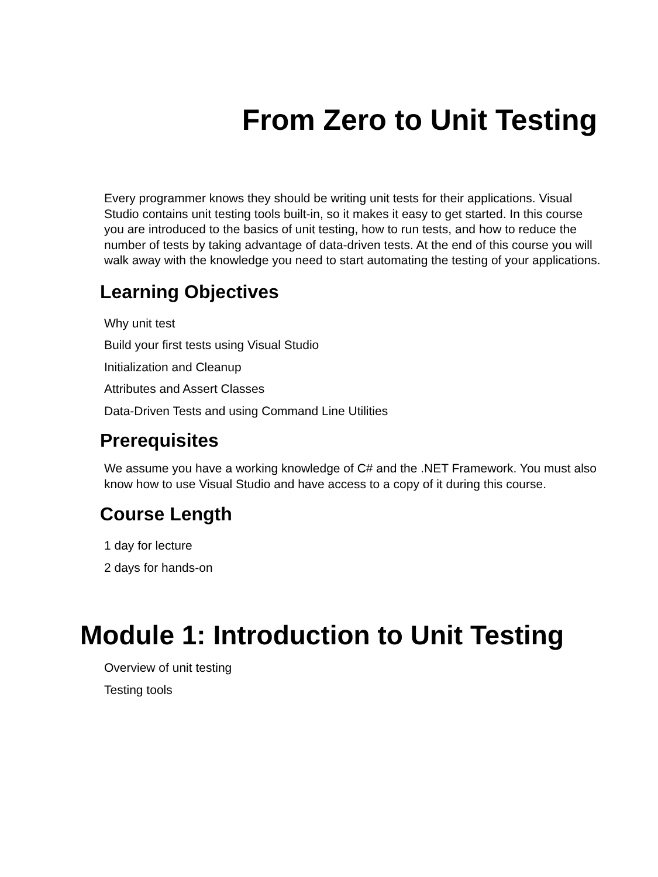From Zero to Unit Testing
Every programmer knows they should be writing unit tests for their applications. Visual Studio contains unit testing tools built-in, so it makes it easy to get started. In this course you are introduced to the basics of unit testing, how to run tests, and how to reduce the number of tests by taking advantage of data-driven tests. At the end of this course you will walk away with the knowledge you need to start automating the testing of your applications.
Learning Objectives
Why unit test
Build your first tests using Visual Studio
Initialization and Cleanup
Attributes and Assert Classes
Data-Driven Tests and using Command Line Utilities
Prerequisites
We assume you have a working knowledge of C# and the .NET Framework. You must also know how to use Visual Studio and have access to a copy of it during this course.
Course Length
1 day for lecture
2 days for hands-on
Module 1: Introduction to Unit Testing
Overview of unit testing
Testing tools